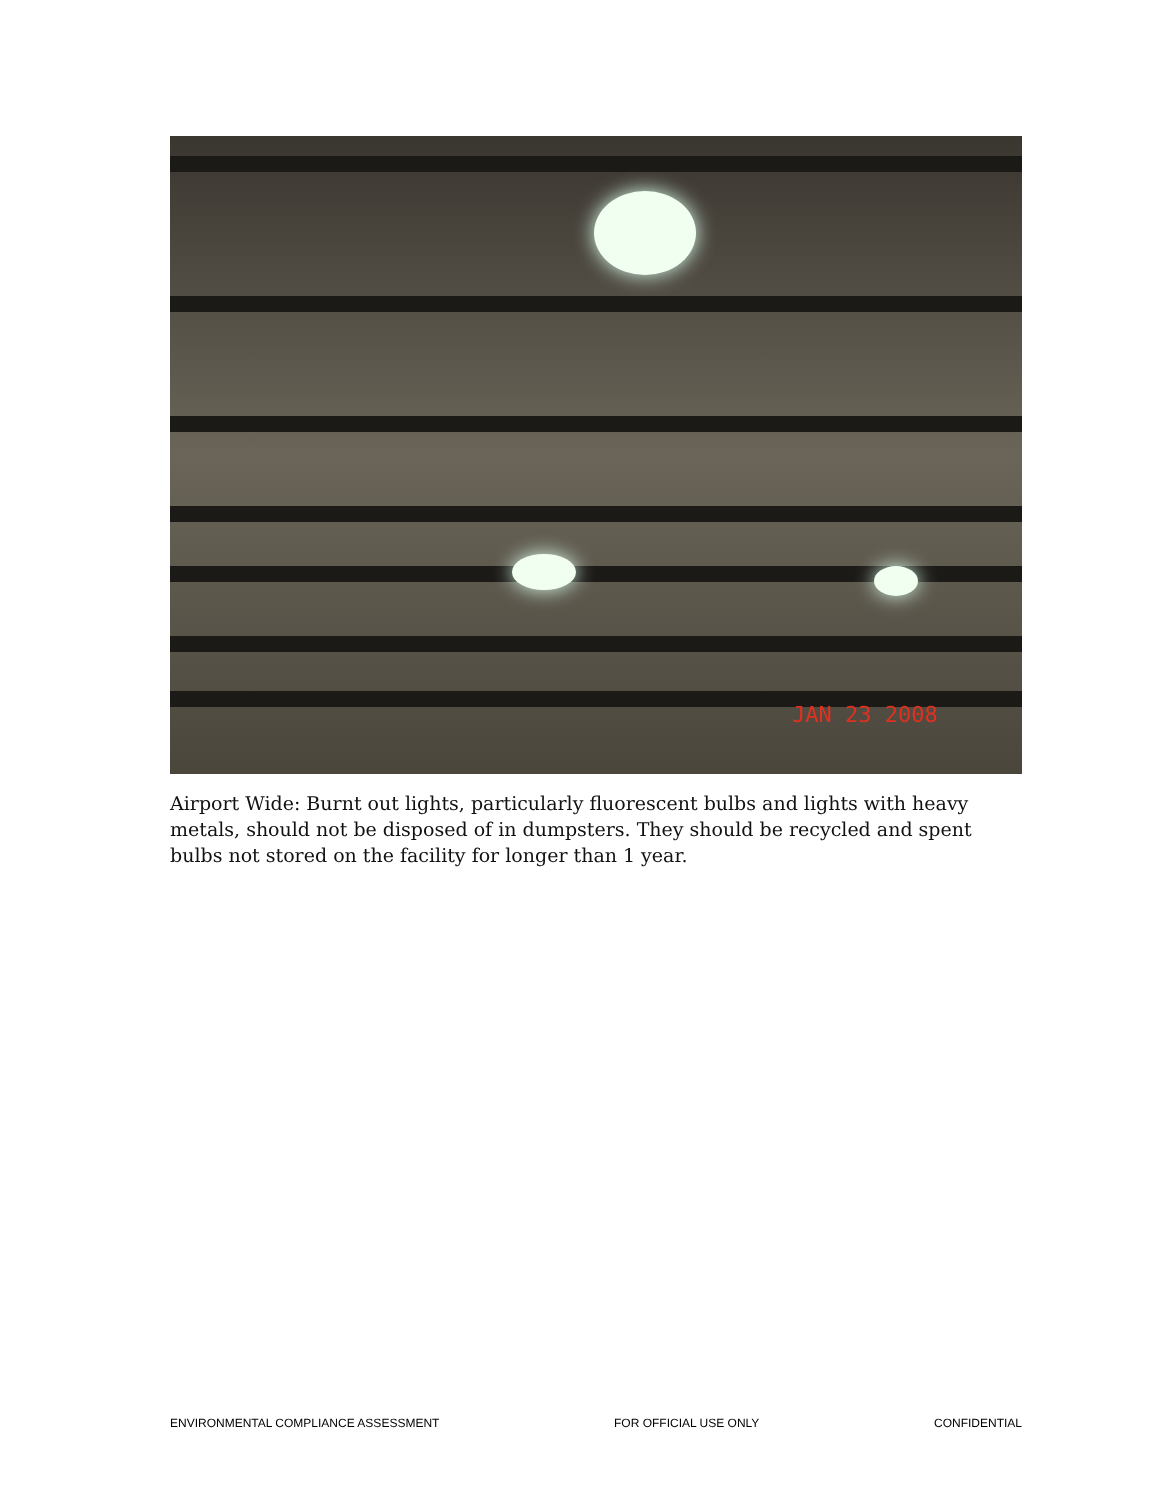JAN 23 2008
Airport Wide: Burnt out lights, particularly fluorescent bulbs and lights with heavy metals, should not be disposed of in dumpsters. They should be recycled and spent bulbs not stored on the facility for longer than 1 year.
ENVIRONMENTAL COMPLIANCE ASSESSMENT FOR OFFICIAL USE ONLY CONFIDENTIAL